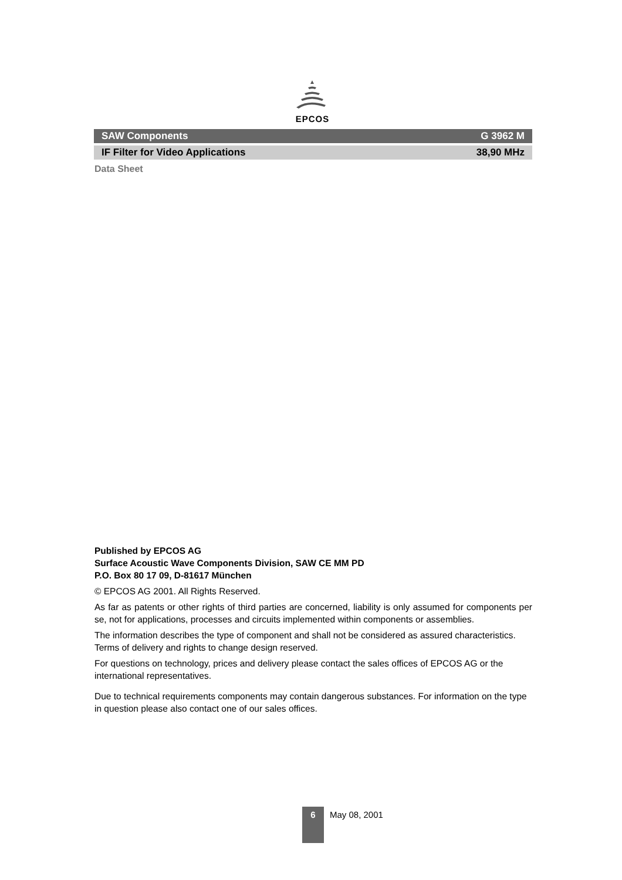EPCOS
SAW Components G 3962 M
IF Filter for Video Applications 38,90 MHz
Data Sheet
Published by EPCOS AG
Surface Acoustic Wave Components Division, SAW CE MM PD
P.O. Box 80 17 09, D-81617 München
© EPCOS AG 2001. All Rights Reserved.
As far as patents or other rights of third parties are concerned, liability is only assumed for components per se, not for applications, processes and circuits implemented within components or assemblies.
The information describes the type of component and shall not be considered as assured characteristics.
Terms of delivery and rights to change design reserved.
For questions on technology, prices and delivery please contact the sales offices of EPCOS AG or the international representatives.
Due to technical requirements components may contain dangerous substances. For information on the type in question please also contact one of our sales offices.
6
May 08, 2001